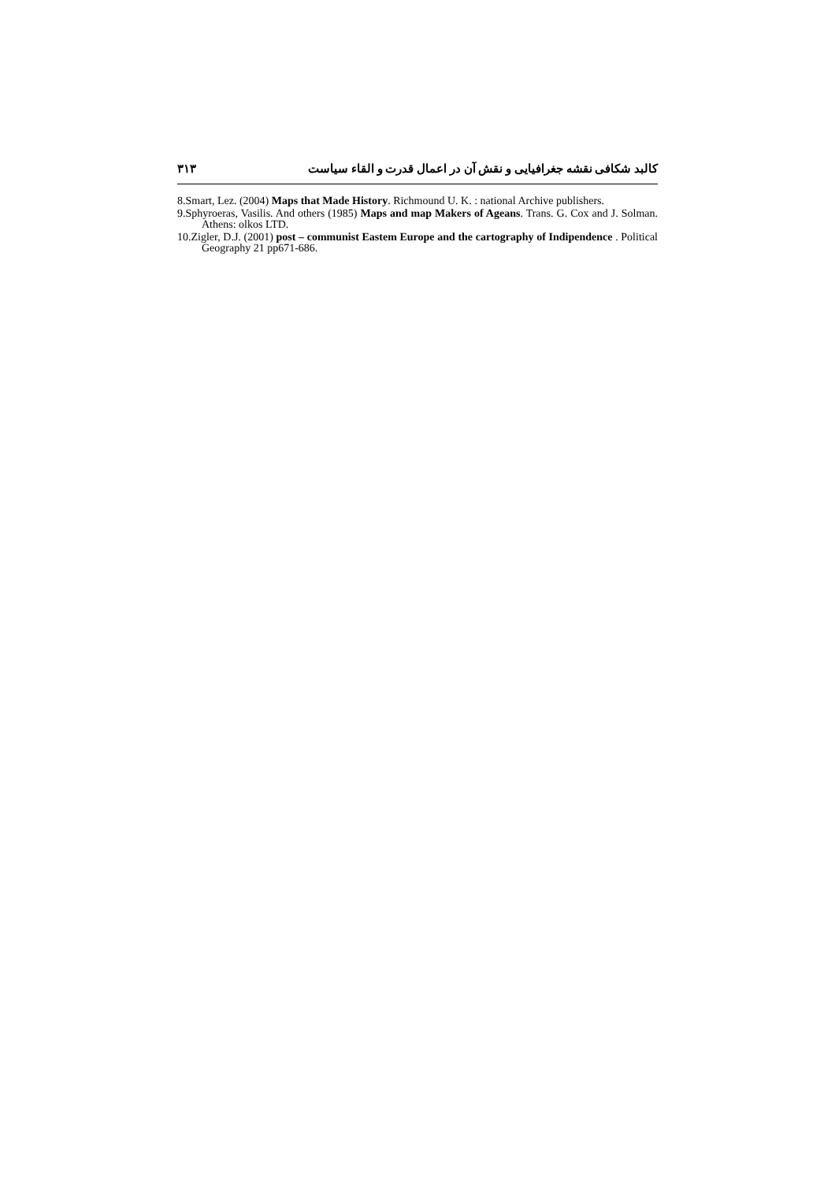۳۱۳ کالبد شکافی نقشه جغرافیایی و نقش آن در اعمال قدرت و القاء سیاست
8.Smart, Lez. (2004) Maps that Made History. Richmound U. K. : national Archive publishers.
9.Sphyroeras, Vasilis. And others (1985) Maps and map Makers of Ageans. Trans. G. Cox and J. Solman. Athens: olkos LTD.
10.Zigler, D.J. (2001) post – communist Eastem Europe and the cartography of Indipendence . Political Geography 21 pp671-686.